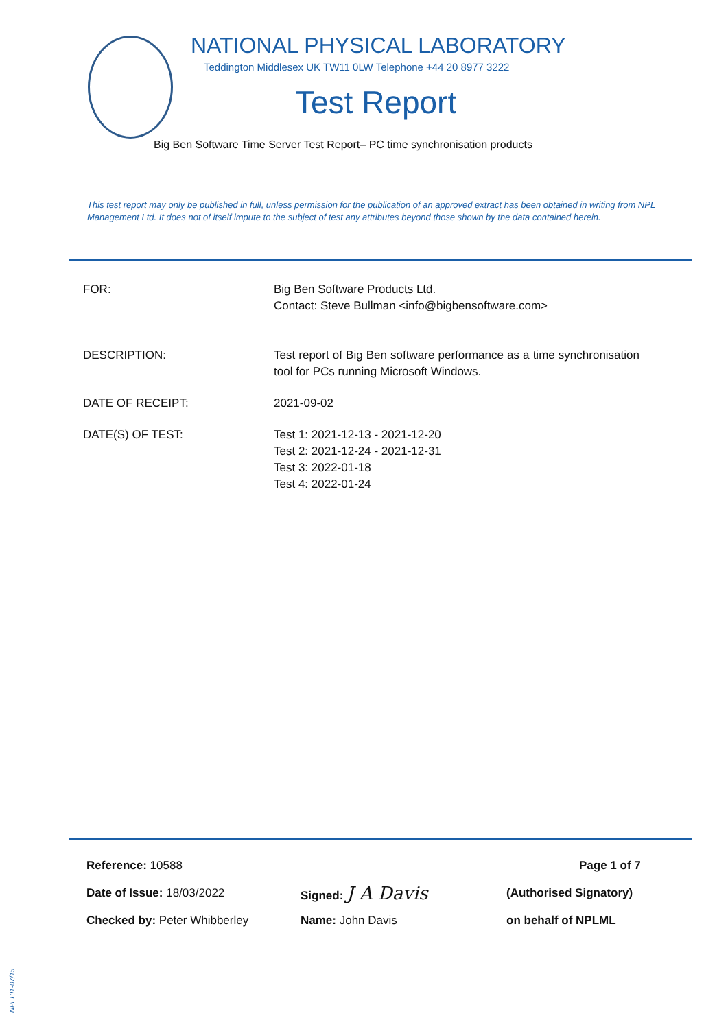NATIONAL PHYSICAL LABORATORY
Teddington Middlesex UK TW11 0LW Telephone +44 20 8977 3222
Test Report
Big Ben Software Time Server Test Report– PC time synchronisation products
This test report may only be published in full, unless permission for the publication of an approved extract has been obtained in writing from NPL Management Ltd. It does not of itself impute to the subject of test any attributes beyond those shown by the data contained herein.
FOR: Big Ben Software Products Ltd.
Contact: Steve Bullman <info@bigbensoftware.com>
DESCRIPTION: Test report of Big Ben software performance as a time synchronisation tool for PCs running Microsoft Windows.
DATE OF RECEIPT: 2021-09-02
DATE(S) OF TEST: Test 1: 2021-12-13 - 2021-12-20
Test 2: 2021-12-24 - 2021-12-31
Test 3: 2022-01-18
Test 4: 2022-01-24
Reference: 10588 Page 1 of 7
Date of Issue: 18/03/2022 Signed: J A Davis
(Authorised Signatory)
Checked by: Peter Whibberley Name: John Davis on behalf of NPLML
NPLT01-07/15